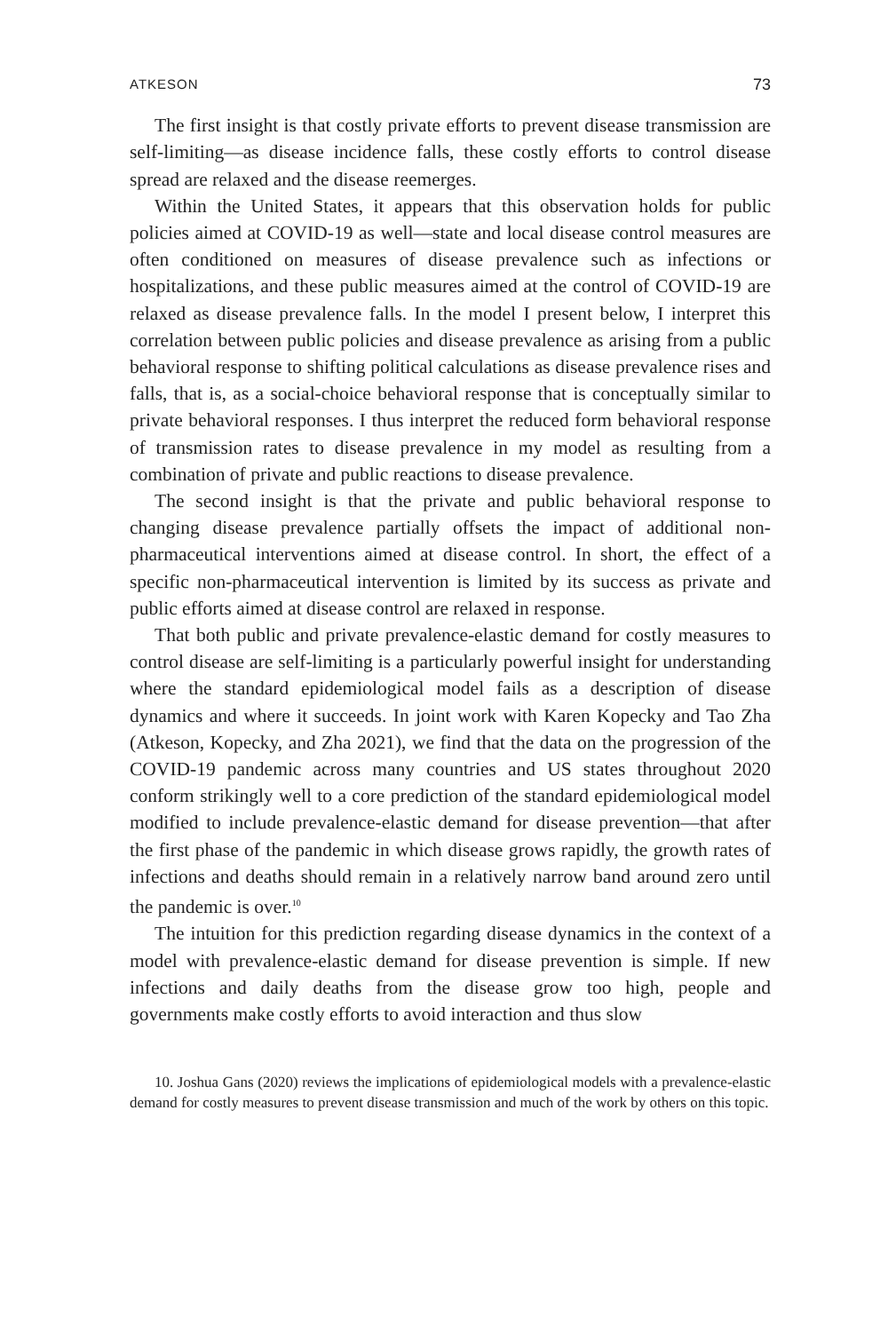ATKESON 73
The first insight is that costly private efforts to prevent disease transmission are self-limiting—as disease incidence falls, these costly efforts to control disease spread are relaxed and the disease reemerges.
Within the United States, it appears that this observation holds for public policies aimed at COVID-19 as well—state and local disease control measures are often conditioned on measures of disease prevalence such as infections or hospitalizations, and these public measures aimed at the control of COVID-19 are relaxed as disease prevalence falls. In the model I present below, I interpret this correlation between public policies and disease prevalence as arising from a public behavioral response to shifting political calculations as disease prevalence rises and falls, that is, as a social-choice behavioral response that is conceptually similar to private behavioral responses. I thus interpret the reduced form behavioral response of transmission rates to disease prevalence in my model as resulting from a combination of private and public reactions to disease prevalence.
The second insight is that the private and public behavioral response to changing disease prevalence partially offsets the impact of additional non-pharmaceutical interventions aimed at disease control. In short, the effect of a specific non-pharmaceutical intervention is limited by its success as private and public efforts aimed at disease control are relaxed in response.
That both public and private prevalence-elastic demand for costly measures to control disease are self-limiting is a particularly powerful insight for understanding where the standard epidemiological model fails as a description of disease dynamics and where it succeeds. In joint work with Karen Kopecky and Tao Zha (Atkeson, Kopecky, and Zha 2021), we find that the data on the progression of the COVID-19 pandemic across many countries and US states throughout 2020 conform strikingly well to a core prediction of the standard epidemiological model modified to include prevalence-elastic demand for disease prevention—that after the first phase of the pandemic in which disease grows rapidly, the growth rates of infections and deaths should remain in a relatively narrow band around zero until the pandemic is over.<sup>10</sup>
The intuition for this prediction regarding disease dynamics in the context of a model with prevalence-elastic demand for disease prevention is simple. If new infections and daily deaths from the disease grow too high, people and governments make costly efforts to avoid interaction and thus slow
10. Joshua Gans (2020) reviews the implications of epidemiological models with a prevalence-elastic demand for costly measures to prevent disease transmission and much of the work by others on this topic.